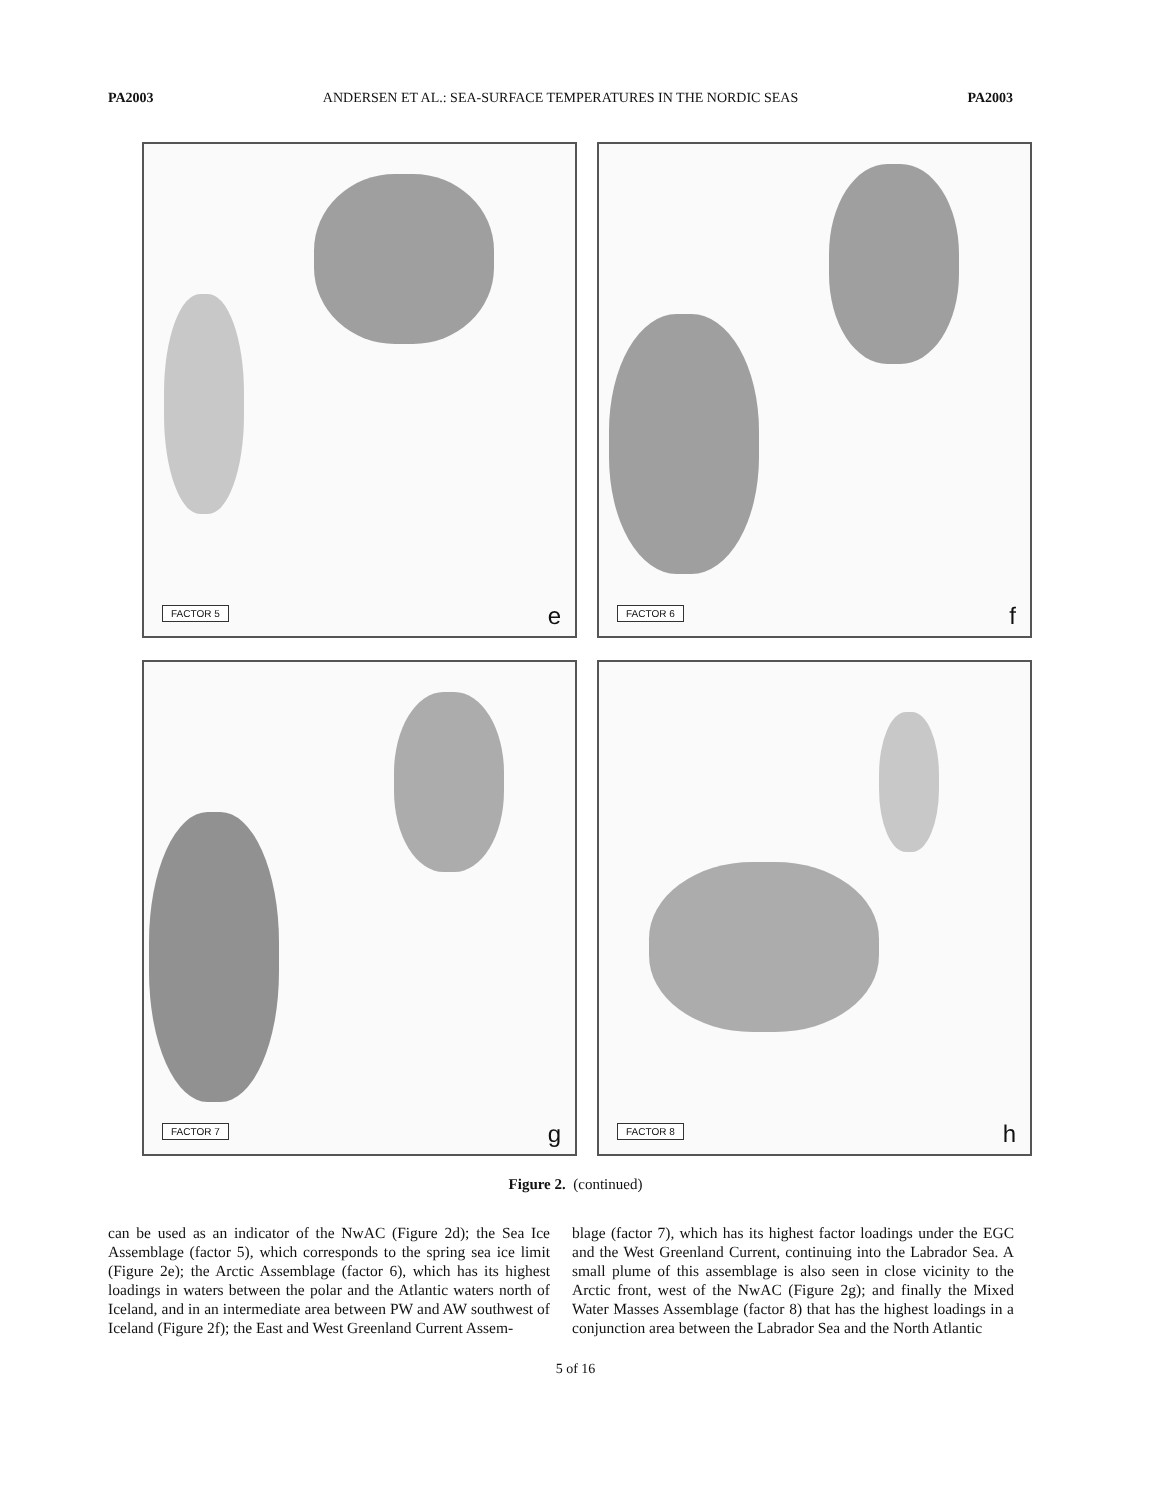PA2003 ANDERSEN ET AL.: SEA-SURFACE TEMPERATURES IN THE NORDIC SEAS PA2003
FACTOR 5 e
FACTOR 6 f
FACTOR 7 g
FACTOR 8 h
Figure 2. (continued)
can be used as an indicator of the NwAC (Figure 2d); the Sea Ice Assemblage (factor 5), which corresponds to the spring sea ice limit (Figure 2e); the Arctic Assemblage (factor 6), which has its highest loadings in waters between the polar and the Atlantic waters north of Iceland, and in an intermediate area between PW and AW southwest of Iceland (Figure 2f); the East and West Greenland Current Assem-
blage (factor 7), which has its highest factor loadings under the EGC and the West Greenland Current, continuing into the Labrador Sea. A small plume of this assemblage is also seen in close vicinity to the Arctic front, west of the NwAC (Figure 2g); and finally the Mixed Water Masses Assemblage (factor 8) that has the highest loadings in a conjunction area between the Labrador Sea and the North Atlantic
5 of 16